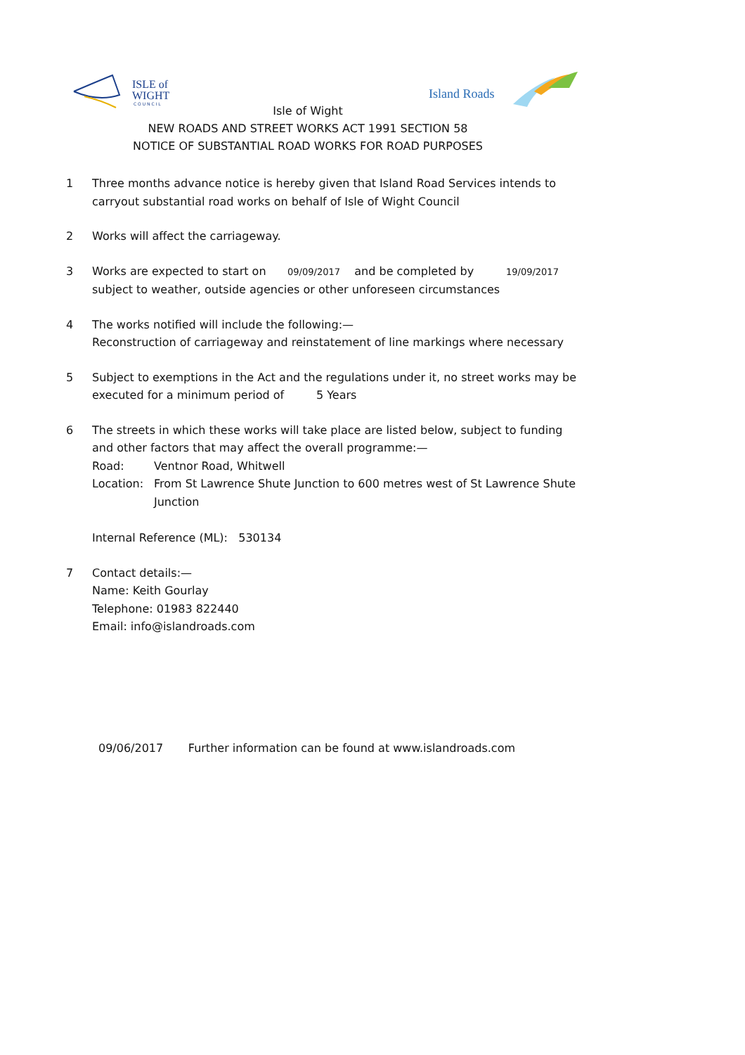ISLE of
WIGHT
C O U N C I L
Island Roads
Isle of Wight
NEW ROADS AND STREET WORKS ACT 1991 SECTION 58
NOTICE OF SUBSTANTIAL ROAD WORKS FOR ROAD PURPOSES
1 Three months advance notice is hereby given that Island Road Services intends to carryout substantial road works on behalf of Isle of Wight Council
2 Works will affect the carriageway.
3 Works are expected to start on 09/09/2017 and be completed by 19/09/2017
subject to weather, outside agencies or other unforeseen circumstances
4 The works notified will include the following:—
Reconstruction of carriageway and reinstatement of line markings where necessary
5 Subject to exemptions in the Act and the regulations under it, no street works may be executed for a minimum period of 5 Years
6 The streets in which these works will take place are listed below, subject to funding and other factors that may affect the overall programme:—
Road: Ventnor Road, Whitwell
Location: From St Lawrence Shute Junction to 600 metres west of St Lawrence Shute Junction
Internal Reference (ML): 530134
7 Contact details:—
Name: Keith Gourlay
Telephone: 01983 822440
Email: info@islandroads.com
09/06/2017 Further information can be found at www.islandroads.com